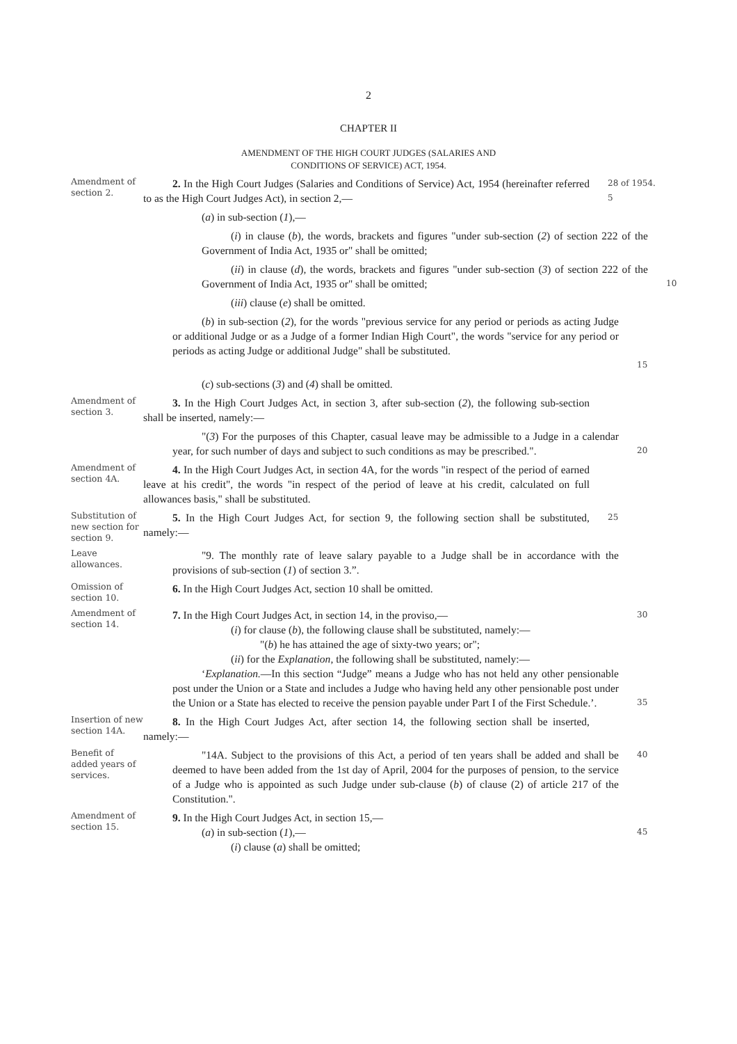2
CHAPTER II
AMENDMENT OF THE HIGH COURT JUDGES (SALARIES AND
CONDITIONS OF SERVICE) ACT, 1954.
Amendment of section 2.
2. In the High Court Judges (Salaries and Conditions of Service) Act, 1954 (hereinafter referred to as the High Court Judges Act), in section 2,—
28 of 1954.
5
(a) in sub-section (1),—
(i) in clause (b), the words, brackets and figures "under sub-section (2) of section 222 of the Government of India Act, 1935 or" shall be omitted;
(ii) in clause (d), the words, brackets and figures "under sub-section (3) of section 222 of the Government of India Act, 1935 or" shall be omitted;
10
(iii) clause (e) shall be omitted.
(b) in sub-section (2), for the words "previous service for any period or periods as acting Judge or additional Judge or as a Judge of a former Indian High Court", the words "service for any period or periods as acting Judge or additional Judge" shall be substituted.
15
(c) sub-sections (3) and (4) shall be omitted.
Amendment of section 3.
3. In the High Court Judges Act, in section 3, after sub-section (2), the following sub-section shall be inserted, namely:—
"(3) For the purposes of this Chapter, casual leave may be admissible to a Judge in a calendar year, for such number of days and subject to such conditions as may be prescribed.".
20
Amendment of section 4A.
4. In the High Court Judges Act, in section 4A, for the words "in respect of the period of earned leave at his credit", the words "in respect of the period of leave at his credit, calculated on full allowances basis," shall be substituted.
Substitution of new section for section 9.
5. In the High Court Judges Act, for section 9, the following section shall be substituted, namely:—
25
Leave allowances.
"9. The monthly rate of leave salary payable to a Judge shall be in accordance with the provisions of sub-section (1) of section 3.”.
Omission of section 10.
6. In the High Court Judges Act, section 10 shall be omitted.
Amendment of section 14.
7. In the High Court Judges Act, in section 14, in the proviso,—
(i) for clause (b), the following clause shall be substituted, namely:—
"(b) he has attained the age of sixty-two years; or";
(ii) for the Explanation, the following shall be substituted, namely:—
‘Explanation.—In this section “Judge” means a Judge who has not held any other pensionable post under the Union or a State and includes a Judge who having held any other pensionable post under the Union or a State has elected to receive the pension payable under Part I of the First Schedule.’.
30
35
Insertion of new section 14A.
8. In the High Court Judges Act, after section 14, the following section shall be inserted, namely:—
Benefit of added years of services.
"14A. Subject to the provisions of this Act, a period of ten years shall be added and shall be deemed to have been added from the 1st day of April, 2004 for the purposes of pension, to the service of a Judge who is appointed as such Judge under sub-clause (b) of clause (2) of article 217 of the Constitution.".
40
Amendment of section 15.
9. In the High Court Judges Act, in section 15,—
(a) in sub-section (1),—
(i) clause (a) shall be omitted;
45